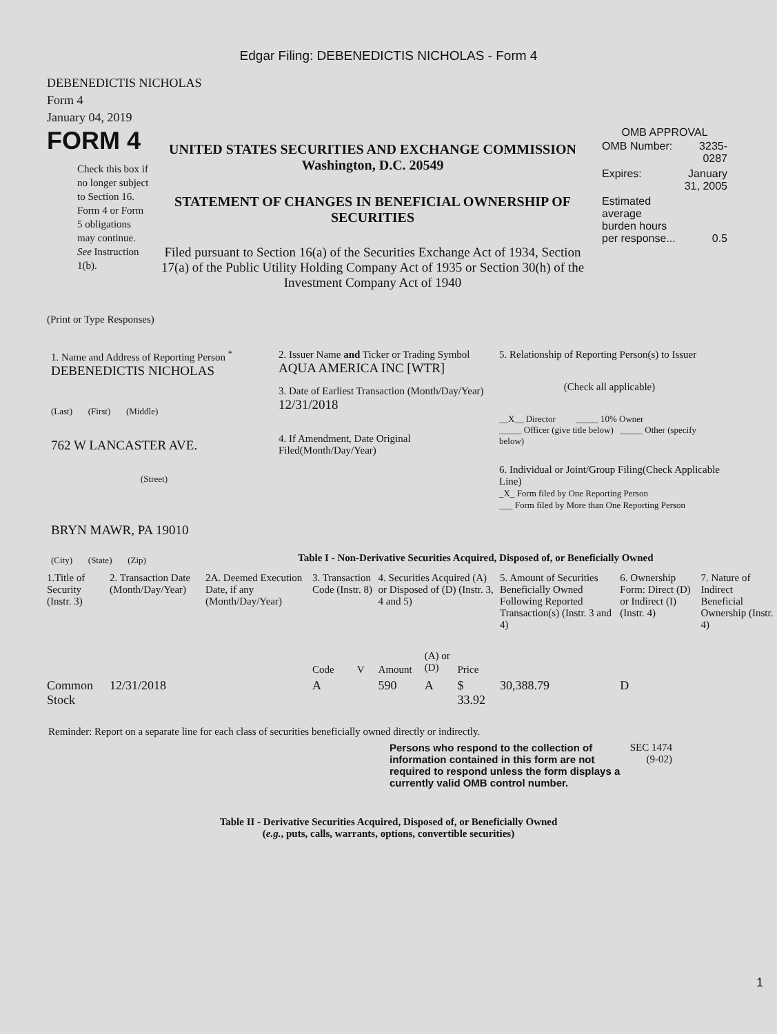Edgar Filing: DEBENEDICTIS NICHOLAS - Form 4
DEBENEDICTIS NICHOLAS
Form 4
January 04, 2019
FORM 4
Check this box if no longer subject to Section 16. Form 4 or Form 5 obligations may continue. See Instruction 1(b).
UNITED STATES SECURITIES AND EXCHANGE COMMISSION
Washington, D.C. 20549
STATEMENT OF CHANGES IN BENEFICIAL OWNERSHIP OF SECURITIES
Filed pursuant to Section 16(a) of the Securities Exchange Act of 1934, Section 17(a) of the Public Utility Holding Company Act of 1935 or Section 30(h) of the Investment Company Act of 1940
OMB APPROVAL
| OMB Number: | 3235-0287 |
| Expires: | January 31, 2005 |
| Estimated average burden hours per response... | 0.5 |
(Print or Type Responses)
1. Name and Address of Reporting Person <sup>*</sup>
DEBENEDICTIS NICHOLAS
(Last) (First) (Middle)
762 W LANCASTER AVE.
(Street)
BRYN MAWR, PA 19010
(City) (State) (Zip)
2. Issuer Name and Ticker or Trading Symbol
AQUA AMERICA INC [WTR]
3. Date of Earliest Transaction (Month/Day/Year)
12/31/2018
4. If Amendment, Date Original Filed(Month/Day/Year)
5. Relationship of Reporting Person(s) to Issuer
(Check all applicable)
__X__ Director _____ 10% Owner
_____ Officer (give title below) _____ Other (specify below)
6. Individual or Joint/Group Filing(Check Applicable Line)
_X_ Form filed by One Reporting Person
___ Form filed by More than One Reporting Person
Table I - Non-Derivative Securities Acquired, Disposed of, or Beneficially Owned
| 1.Title of Security (Instr. 3) | 2. Transaction Date (Month/Day/Year) | 2A. Deemed Execution Date, if any (Month/Day/Year) | 3. Transaction Code (Instr. 8) | | 4. Securities Acquired (A) or Disposed of (D) (Instr. 3, 4 and 5) | | | 5. Amount of Securities Beneficially Owned Following Reported Transaction(s) (Instr. 3 and 4) | 6. Ownership Form: Direct (D) or Indirect (I) (Instr. 4) | 7. Nature of Indirect Beneficial Ownership (Instr. 4) |
| --- | --- | --- | --- | --- | --- | --- | --- | --- | --- | --- |
| | | | Code | V | Amount | (A) or (D) | Price | | | |
| Common Stock | 12/31/2018 | | A | | 590 | A | $ 33.92 | 30,388.79 | D | |
Reminder: Report on a separate line for each class of securities beneficially owned directly or indirectly.
Persons who respond to the collection of information contained in this form are not required to respond unless the form displays a currently valid OMB control number.
SEC 1474 (9-02)
Table II - Derivative Securities Acquired, Disposed of, or Beneficially Owned
(e.g., puts, calls, warrants, options, convertible securities)
1